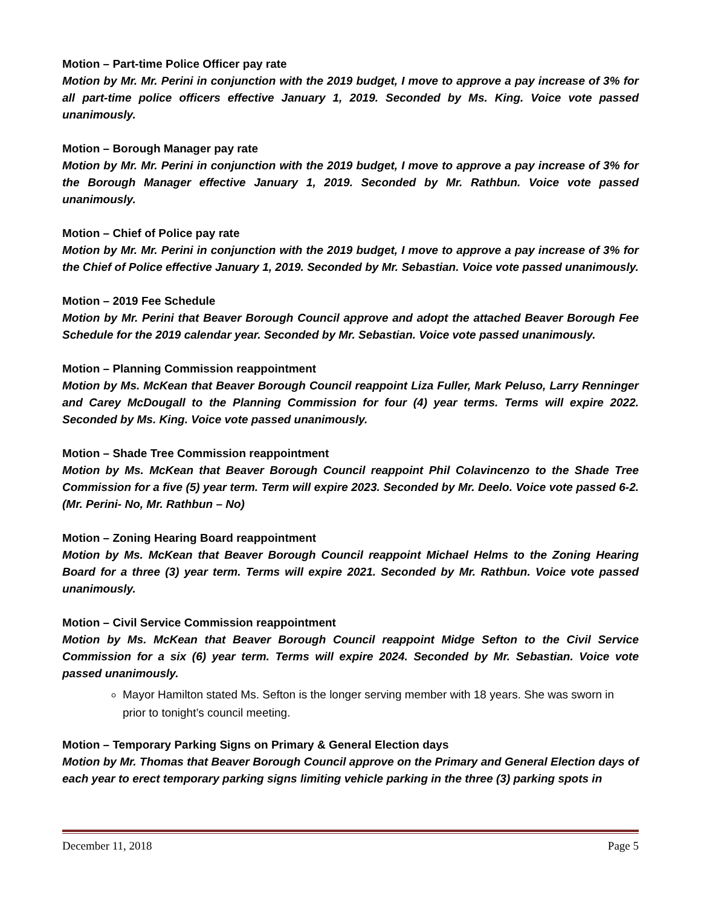Motion – Part-time Police Officer pay rate
Motion by Mr. Mr. Perini in conjunction with the 2019 budget, I move to approve a pay increase of 3% for all part-time police officers effective January 1, 2019. Seconded by Ms. King. Voice vote passed unanimously.
Motion – Borough Manager pay rate
Motion by Mr. Mr. Perini in conjunction with the 2019 budget, I move to approve a pay increase of 3% for the Borough Manager effective January 1, 2019. Seconded by Mr. Rathbun. Voice vote passed unanimously.
Motion – Chief of Police pay rate
Motion by Mr. Mr. Perini in conjunction with the 2019 budget, I move to approve a pay increase of 3% for the Chief of Police effective January 1, 2019. Seconded by Mr. Sebastian. Voice vote passed unanimously.
Motion – 2019 Fee Schedule
Motion by Mr. Perini that Beaver Borough Council approve and adopt the attached Beaver Borough Fee Schedule for the 2019 calendar year. Seconded by Mr. Sebastian. Voice vote passed unanimously.
Motion – Planning Commission reappointment
Motion by Ms. McKean that Beaver Borough Council reappoint Liza Fuller, Mark Peluso, Larry Renninger and Carey McDougall to the Planning Commission for four (4) year terms. Terms will expire 2022. Seconded by Ms. King. Voice vote passed unanimously.
Motion – Shade Tree Commission reappointment
Motion by Ms. McKean that Beaver Borough Council reappoint Phil Colavincenzo to the Shade Tree Commission for a five (5) year term. Term will expire 2023. Seconded by Mr. Deelo. Voice vote passed 6-2. (Mr. Perini- No, Mr. Rathbun – No)
Motion – Zoning Hearing Board reappointment
Motion by Ms. McKean that Beaver Borough Council reappoint Michael Helms to the Zoning Hearing Board for a three (3) year term. Terms will expire 2021. Seconded by Mr. Rathbun. Voice vote passed unanimously.
Motion – Civil Service Commission reappointment
Motion by Ms. McKean that Beaver Borough Council reappoint Midge Sefton to the Civil Service Commission for a six (6) year term. Terms will expire 2024. Seconded by Mr. Sebastian. Voice vote passed unanimously.
Mayor Hamilton stated Ms. Sefton is the longer serving member with 18 years. She was sworn in prior to tonight’s council meeting.
Motion – Temporary Parking Signs on Primary & General Election days
Motion by Mr. Thomas that Beaver Borough Council approve on the Primary and General Election days of each year to erect temporary parking signs limiting vehicle parking in the three (3) parking spots in
December 11, 2018 Page 5